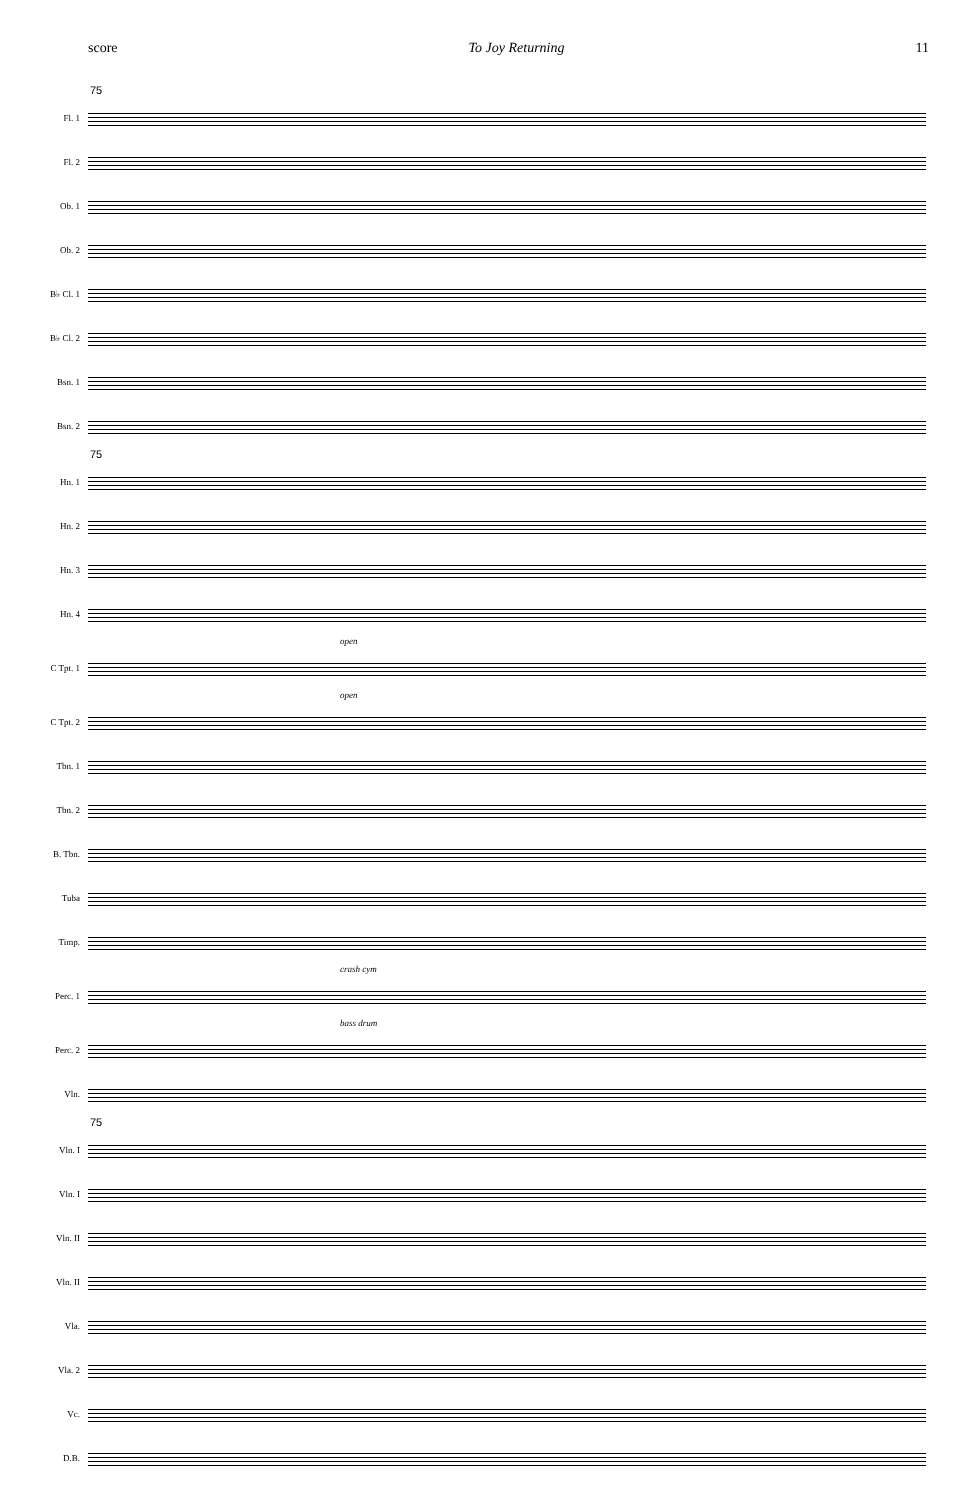score To Joy Returning 11
75
Fl. 1
Fl. 2
Ob. 1
Ob. 2
B♭ Cl. 1
B♭ Cl. 2
Bsn. 1
Bsn. 2
75
Hn. 1
Hn. 2
Hn. 3
Hn. 4
open
C Tpt. 1
open
C Tpt. 2
Tbn. 1
Tbn. 2
B. Tbn.
Tuba
Timp.
crash cym
Perc. 1
bass drum
Perc. 2
Vln.
75
Vln. I
Vln. I
Vln. II
Vln. II
Vla.
Vla. 2
Vc.
D.B.